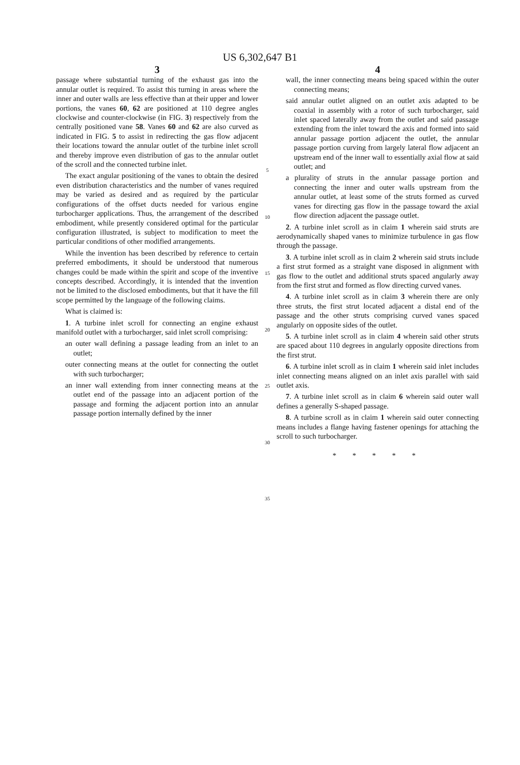US 6,302,647 B1
3
passage where substantial turning of the exhaust gas into the annular outlet is required. To assist this turning in areas where the inner and outer walls are less effective than at their upper and lower portions, the vanes 60, 62 are positioned at 110 degree angles clockwise and counter-clockwise (in FIG. 3) respectively from the centrally positioned vane 58. Vanes 60 and 62 are also curved as indicated in FIG. 5 to assist in redirecting the gas flow adjacent their locations toward the annular outlet of the turbine inlet scroll and thereby improve even distribution of gas to the annular outlet of the scroll and the connected turbine inlet.
The exact angular positioning of the vanes to obtain the desired even distribution characteristics and the number of vanes required may be varied as desired and as required by the particular configurations of the offset ducts needed for various engine turbocharger applications. Thus, the arrangement of the described embodiment, while presently considered optimal for the particular configuration illustrated, is subject to modification to meet the particular conditions of other modified arrangements.
While the invention has been described by reference to certain preferred embodiments, it should be understood that numerous changes could be made within the spirit and scope of the inventive concepts described. Accordingly, it is intended that the invention not be limited to the disclosed embodiments, but that it have the fill scope permitted by the language of the following claims.
What is claimed is:
1. A turbine inlet scroll for connecting an engine exhaust manifold outlet with a turbocharger, said inlet scroll comprising:
an outer wall defining a passage leading from an inlet to an outlet;
outer connecting means at the outlet for connecting the outlet with such turbocharger;
an inner wall extending from inner connecting means at the outlet end of the passage into an adjacent portion of the passage and forming the adjacent portion into an annular passage portion internally defined by the inner
5
10
15
20
25
30
35
4
wall, the inner connecting means being spaced within the outer connecting means;
said annular outlet aligned on an outlet axis adapted to be coaxial in assembly with a rotor of such turbocharger, said inlet spaced laterally away from the outlet and said passage extending from the inlet toward the axis and formed into said annular passage portion adjacent the outlet, the annular passage portion curving from largely lateral flow adjacent an upstream end of the inner wall to essentially axial flow at said outlet; and
a plurality of struts in the annular passage portion and connecting the inner and outer walls upstream from the annular outlet, at least some of the struts formed as curved vanes for directing gas flow in the passage toward the axial flow direction adjacent the passage outlet.
2. A turbine inlet scroll as in claim 1 wherein said struts are aerodynamically shaped vanes to minimize turbulence in gas flow through the passage.
3. A turbine inlet scroll as in claim 2 wherein said struts include a first strut formed as a straight vane disposed in alignment with gas flow to the outlet and additional struts spaced angularly away from the first strut and formed as flow directing curved vanes.
4. A turbine inlet scroll as in claim 3 wherein there are only three struts, the first strut located adjacent a distal end of the passage and the other struts comprising curved vanes spaced angularly on opposite sides of the outlet.
5. A turbine inlet scroll as in claim 4 wherein said other struts are spaced about 110 degrees in angularly opposite directions from the first strut.
6. A turbine inlet scroll as in claim 1 wherein said inlet includes inlet connecting means aligned on an inlet axis parallel with said outlet axis.
7. A turbine inlet scroll as in claim 6 wherein said outer wall defines a generally S-shaped passage.
8. A turbine scroll as in claim 1 wherein said outer connecting means includes a flange having fastener openings for attaching the scroll to such turbocharger.
* * * * *